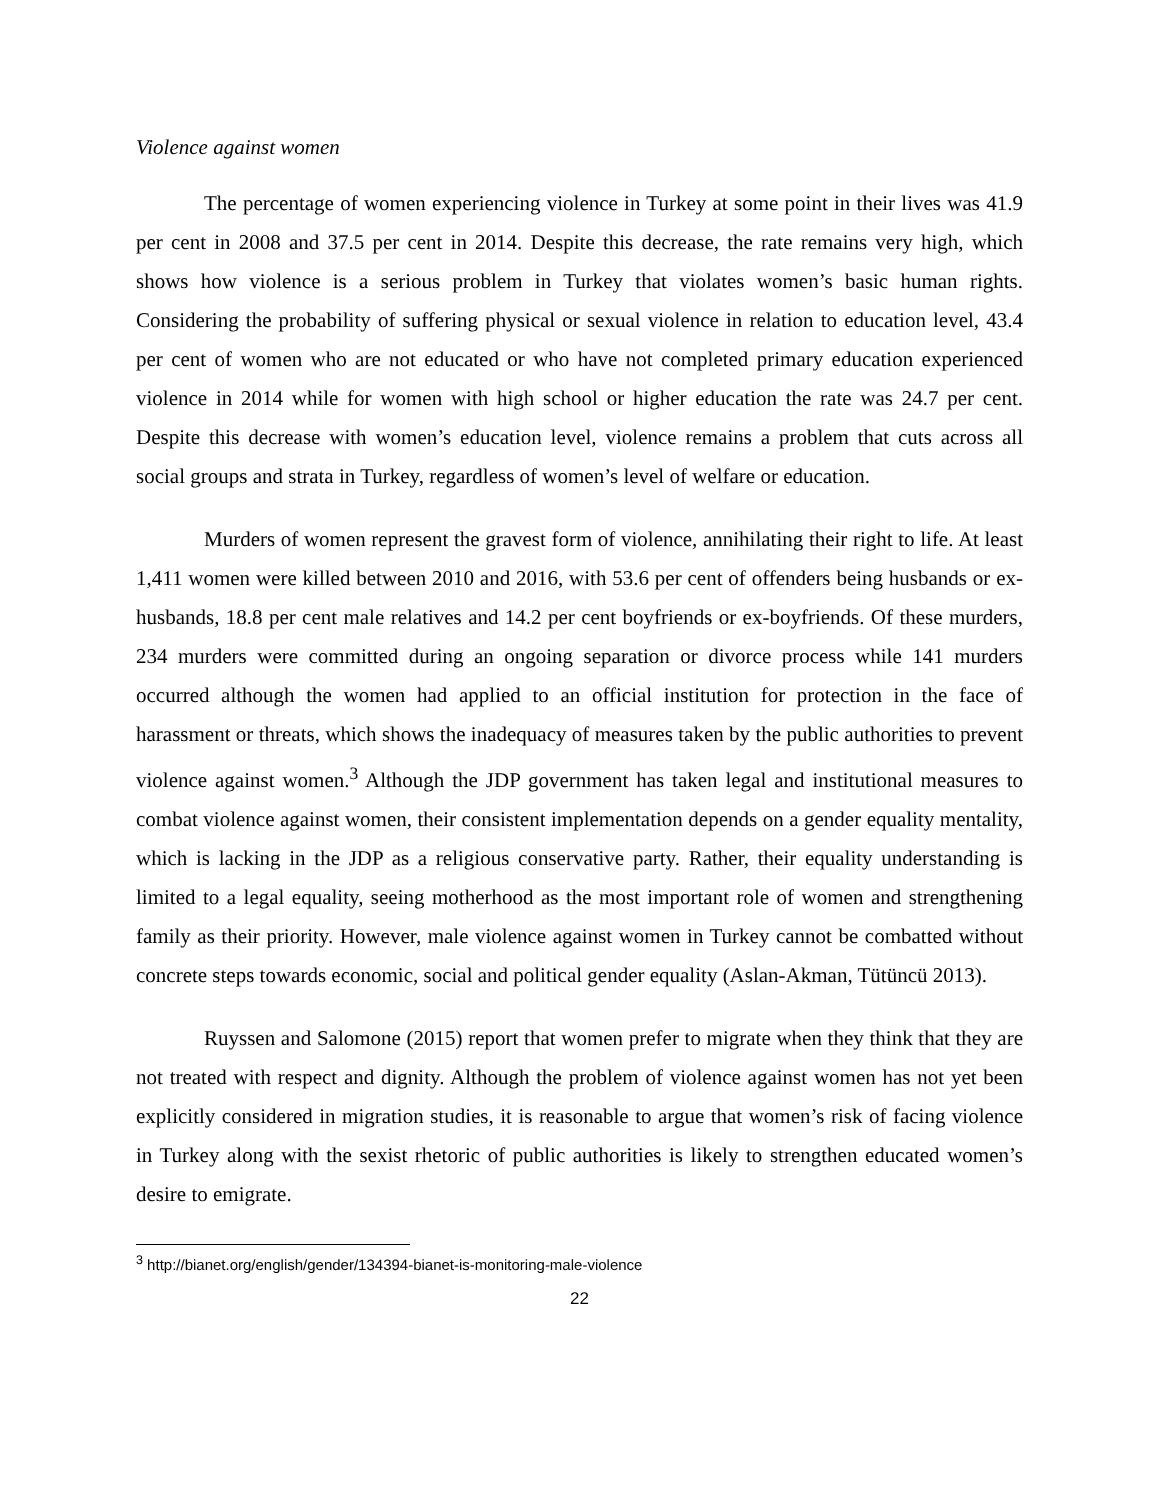Violence against women
The percentage of women experiencing violence in Turkey at some point in their lives was 41.9 per cent in 2008 and 37.5 per cent in 2014. Despite this decrease, the rate remains very high, which shows how violence is a serious problem in Turkey that violates women’s basic human rights. Considering the probability of suffering physical or sexual violence in relation to education level, 43.4 per cent of women who are not educated or who have not completed primary education experienced violence in 2014 while for women with high school or higher education the rate was 24.7 per cent. Despite this decrease with women’s education level, violence remains a problem that cuts across all social groups and strata in Turkey, regardless of women’s level of welfare or education.
Murders of women represent the gravest form of violence, annihilating their right to life. At least 1,411 women were killed between 2010 and 2016, with 53.6 per cent of offenders being husbands or ex-husbands, 18.8 per cent male relatives and 14.2 per cent boyfriends or ex-boyfriends. Of these murders, 234 murders were committed during an ongoing separation or divorce process while 141 murders occurred although the women had applied to an official institution for protection in the face of harassment or threats, which shows the inadequacy of measures taken by the public authorities to prevent violence against women.<sup>3</sup> Although the JDP government has taken legal and institutional measures to combat violence against women, their consistent implementation depends on a gender equality mentality, which is lacking in the JDP as a religious conservative party. Rather, their equality understanding is limited to a legal equality, seeing motherhood as the most important role of women and strengthening family as their priority. However, male violence against women in Turkey cannot be combatted without concrete steps towards economic, social and political gender equality (Aslan-Akman, Tütüncü 2013).
Ruyssen and Salomone (2015) report that women prefer to migrate when they think that they are not treated with respect and dignity. Although the problem of violence against women has not yet been explicitly considered in migration studies, it is reasonable to argue that women’s risk of facing violence in Turkey along with the sexist rhetoric of public authorities is likely to strengthen educated women’s desire to emigrate.
<sup>3</sup> http://bianet.org/english/gender/134394-bianet-is-monitoring-male-violence
22